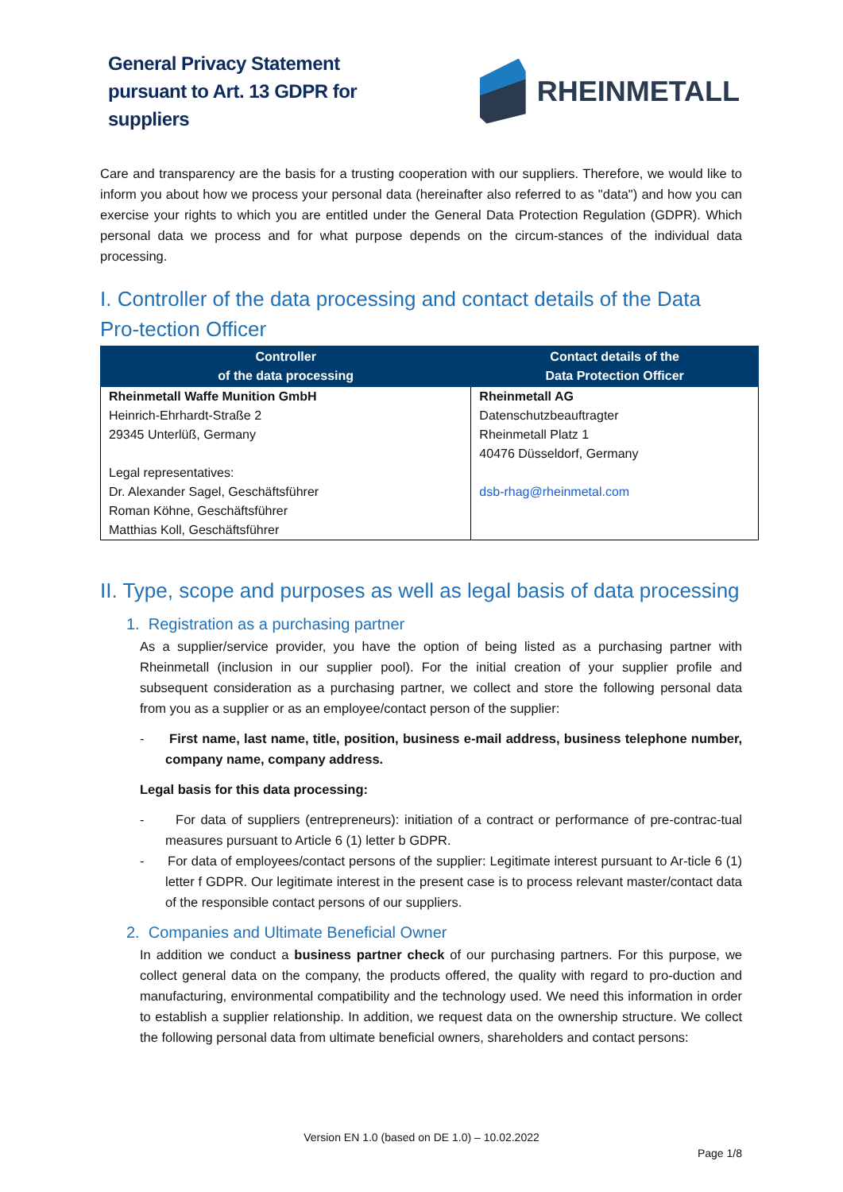General Privacy Statement pursuant to Art. 13 GDPR for suppliers
RHEINMETALL
Care and transparency are the basis for a trusting cooperation with our suppliers. Therefore, we would like to inform you about how we process your personal data (hereinafter also referred to as "data") and how you can exercise your rights to which you are entitled under the General Data Protection Regulation (GDPR). Which personal data we process and for what purpose depends on the circum-stances of the individual data processing.
I. Controller of the data processing and contact details of the Data Pro-tection Officer
| Controller of the data processing | Contact details of the Data Protection Officer |
| --- | --- |
| Rheinmetall Waffe Munition GmbH Heinrich-Ehrhardt-Straße 2 29345 Unterlüß, Germany Legal representatives: Dr. Alexander Sagel, Geschäftsführer Roman Köhne, Geschäftsführer Matthias Koll, Geschäftsführer | Rheinmetall AG Datenschutzbeauftragter Rheinmetall Platz 1 40476 Düsseldorf, Germany dsb-rhag@rheinmetal.com |
II. Type, scope and purposes as well as legal basis of data processing
1. Registration as a purchasing partner
As a supplier/service provider, you have the option of being listed as a purchasing partner with Rheinmetall (inclusion in our supplier pool). For the initial creation of your supplier profile and subsequent consideration as a purchasing partner, we collect and store the following personal data from you as a supplier or as an employee/contact person of the supplier:
- First name, last name, title, position, business e-mail address, business telephone number, company name, company address.
Legal basis for this data processing:
- For data of suppliers (entrepreneurs): initiation of a contract or performance of pre-contrac-tual measures pursuant to Article 6 (1) letter b GDPR.
- For data of employees/contact persons of the supplier: Legitimate interest pursuant to Ar-ticle 6 (1) letter f GDPR. Our legitimate interest in the present case is to process relevant master/contact data of the responsible contact persons of our suppliers.
2. Companies and Ultimate Beneficial Owner
In addition we conduct a business partner check of our purchasing partners. For this purpose, we collect general data on the company, the products offered, the quality with regard to pro-duction and manufacturing, environmental compatibility and the technology used. We need this information in order to establish a supplier relationship. In addition, we request data on the ownership structure. We collect the following personal data from ultimate beneficial owners, shareholders and contact persons:
Version EN 1.0 (based on DE 1.0) – 10.02.2022
Page 1/8